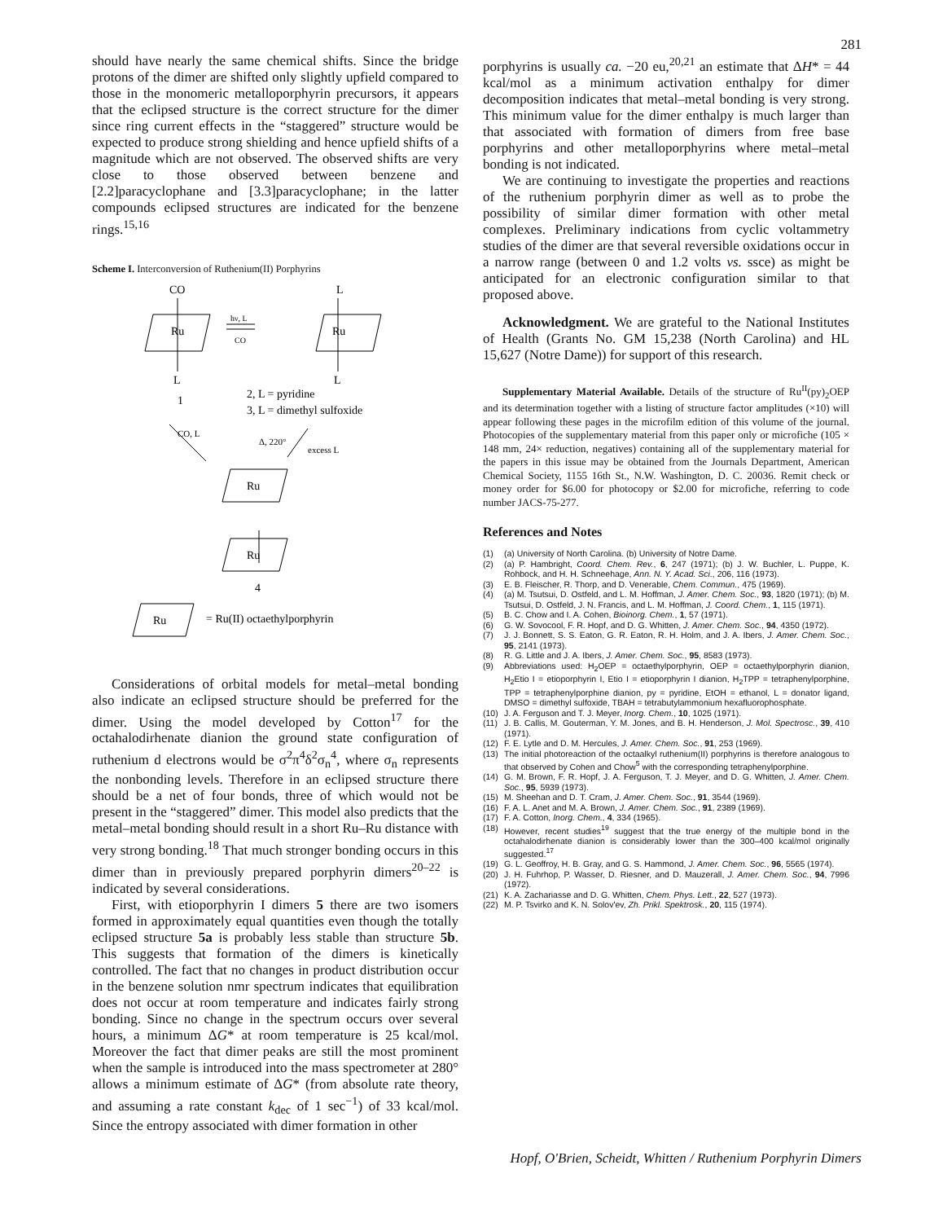281
should have nearly the same chemical shifts. Since the bridge protons of the dimer are shifted only slightly upfield compared to those in the monomeric metalloporphyrin precursors, it appears that the eclipsed structure is the correct structure for the dimer since ring current effects in the “staggered” structure would be expected to produce strong shielding and hence upfield shifts of a magnitude which are not observed. The observed shifts are very close to those observed between benzene and [2.2]paracyclophane and [3.3]paracyclophane; in the latter compounds eclipsed structures are indicated for the benzene rings.<sup>15,16</sup>
Scheme I. Interconversion of Ruthenium(II) Porphyrins
CO
L
Ru
L
hν, L
CO
Ru
L
1
2, L = pyridine
3, L = dimethyl sulfoxide
CO, L
Δ, 220°
excess L
Ru
Ru
4
Ru
= Ru(II) octaethylporphyrin
Considerations of orbital models for metal–metal bonding also indicate an eclipsed structure should be preferred for the dimer. Using the model developed by Cotton<sup>17</sup> for the octahalodirhenate dianion the ground state configuration of ruthenium d electrons would be σ<sup>2</sup>π<sup>4</sup>δ<sup>2</sup>σ<sub>n</sub><sup>4</sup>, where σ<sub>n</sub> represents the nonbonding levels. Therefore in an eclipsed structure there should be a net of four bonds, three of which would not be present in the “staggered” dimer. This model also predicts that the metal–metal bonding should result in a short Ru–Ru distance with very strong bonding.<sup>18</sup> That much stronger bonding occurs in this dimer than in previously prepared porphyrin dimers<sup>20–22</sup> is indicated by several considerations.
First, with etioporphyrin I dimers 5 there are two isomers formed in approximately equal quantities even though the totally eclipsed structure 5a is probably less stable than structure 5b. This suggests that formation of the dimers is kinetically controlled. The fact that no changes in product distribution occur in the benzene solution nmr spectrum indicates that equilibration does not occur at room temperature and indicates fairly strong bonding. Since no change in the spectrum occurs over several hours, a minimum ΔG* at room temperature is 25 kcal/mol. Moreover the fact that dimer peaks are still the most prominent when the sample is introduced into the mass spectrometer at 280° allows a minimum estimate of ΔG* (from absolute rate theory, and assuming a rate constant k<sub>dec</sub> of 1 sec<sup>−1</sup>) of 33 kcal/mol. Since the entropy associated with dimer formation in other
porphyrins is usually ca. −20 eu,<sup>20,21</sup> an estimate that ΔH* = 44 kcal/mol as a minimum activation enthalpy for dimer decomposition indicates that metal–metal bonding is very strong. This minimum value for the dimer enthalpy is much larger than that associated with formation of dimers from free base porphyrins and other metalloporphyrins where metal–metal bonding is not indicated.
We are continuing to investigate the properties and reactions of the ruthenium porphyrin dimer as well as to probe the possibility of similar dimer formation with other metal complexes. Preliminary indications from cyclic voltammetry studies of the dimer are that several reversible oxidations occur in a narrow range (between 0 and 1.2 volts vs. ssce) as might be anticipated for an electronic configuration similar to that proposed above.
Acknowledgment. We are grateful to the National Institutes of Health (Grants No. GM 15,238 (North Carolina) and HL 15,627 (Notre Dame)) for support of this research.
Supplementary Material Available. Details of the structure of Ru<sup>II</sup>(py)<sub>2</sub>OEP and its determination together with a listing of structure factor amplitudes (×10) will appear following these pages in the microfilm edition of this volume of the journal. Photocopies of the supplementary material from this paper only or microfiche (105 × 148 mm, 24× reduction, negatives) containing all of the supplementary material for the papers in this issue may be obtained from the Journals Department, American Chemical Society, 1155 16th St., N.W. Washington, D. C. 20036. Remit check or money order for $6.00 for photocopy or $2.00 for microfiche, referring to code number JACS-75-277.
References and Notes
(1) (a) University of North Carolina. (b) University of Notre Dame.
(2) (a) P. Hambright, Coord. Chem. Rev., 6, 247 (1971); (b) J. W. Buchler, L. Puppe, K. Rohbock, and H. H. Schneehage, Ann. N. Y. Acad. Sci., 206, 116 (1973).
(3) E. B. Fleischer, R. Thorp, and D. Venerable, Chem. Commun., 475 (1969).
(4) (a) M. Tsutsui, D. Ostfeld, and L. M. Hoffman, J. Amer. Chem. Soc., 93, 1820 (1971); (b) M. Tsutsui, D. Ostfeld, J. N. Francis, and L. M. Hoffman, J. Coord. Chem., 1, 115 (1971).
(5) B. C. Chow and I. A. Cohen, Bioinorg. Chem., 1, 57 (1971).
(6) G. W. Sovocool, F. R. Hopf, and D. G. Whitten, J. Amer. Chem. Soc., 94, 4350 (1972).
(7) J. J. Bonnett, S. S. Eaton, G. R. Eaton, R. H. Holm, and J. A. Ibers, J. Amer. Chem. Soc., 95, 2141 (1973).
(8) R. G. Little and J. A. Ibers, J. Amer. Chem. Soc., 95, 8583 (1973).
(9) Abbreviations used: H<sub>2</sub>OEP = octaethylporphyrin, OEP = octaethylporphyrin dianion, H<sub>2</sub>Etio I = etioporphyrin I, Etio I = etioporphyrin I dianion, H<sub>2</sub>TPP = tetraphenylporphine, TPP = tetraphenylporphine dianion, py = pyridine, EtOH = ethanol, L = donator ligand, DMSO = dimethyl sulfoxide, TBAH = tetrabutylammonium hexafluorophosphate.
(10) J. A. Ferguson and T. J. Meyer, Inorg. Chem., 10, 1025 (1971).
(11) J. B. Callis, M. Gouterman, Y. M. Jones, and B. H. Henderson, J. Mol. Spectrosc., 39, 410 (1971).
(12) F. E. Lytle and D. M. Hercules, J. Amer. Chem. Soc., 91, 253 (1969).
(13) The initial photoreaction of the octaalkyl ruthenium(II) porphyrins is therefore analogous to that observed by Cohen and Chow<sup>5</sup> with the corresponding tetraphenylporphine.
(14) G. M. Brown, F. R. Hopf, J. A. Ferguson, T. J. Meyer, and D. G. Whitten, J. Amer. Chem. Soc., 95, 5939 (1973).
(15) M. Sheehan and D. T. Cram, J. Amer. Chem. Soc., 91, 3544 (1969).
(16) F. A. L. Anet and M. A. Brown, J. Amer. Chem. Soc., 91, 2389 (1969).
(17) F. A. Cotton, Inorg. Chem., 4, 334 (1965).
(18) However, recent studies<sup>19</sup> suggest that the true energy of the multiple bond in the octahalodirhenate dianion is considerably lower than the 300–400 kcal/mol originally suggested.<sup>17</sup>
(19) G. L. Geoffroy, H. B. Gray, and G. S. Hammond, J. Amer. Chem. Soc., 96, 5565 (1974).
(20) J. H. Fuhrhop, P. Wasser, D. Riesner, and D. Mauzerall, J. Amer. Chem. Soc., 94, 7996 (1972).
(21) K. A. Zachariasse and D. G. Whitten, Chem. Phys. Lett., 22, 527 (1973).
(22) M. P. Tsvirko and K. N. Solov'ev, Zh. Prikl. Spektrosk., 20, 115 (1974).
Hopf, O'Brien, Scheidt, Whitten / Ruthenium Porphyrin Dimers